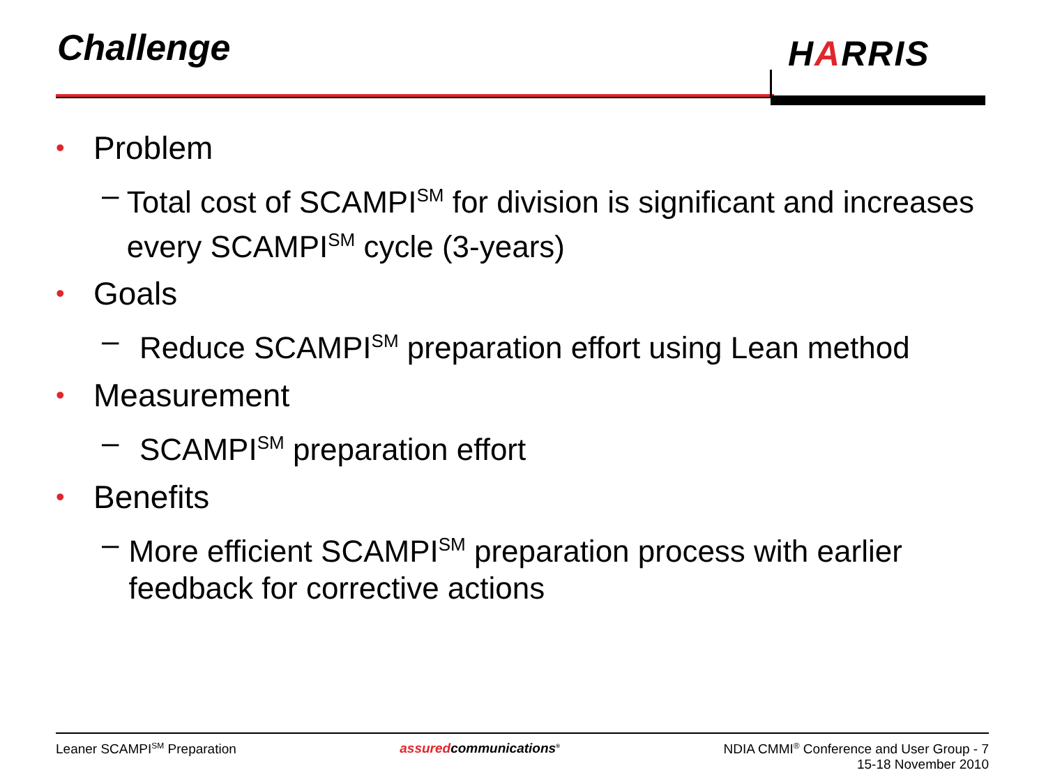Challenge HARRIS
• Problem
– Total cost of SCAMPI<sup>SM</sup> for division is significant and increases every SCAMPI<sup>SM</sup> cycle (3-years)
• Goals
– Reduce SCAMPI<sup>SM</sup> preparation effort using Lean method
• Measurement
– SCAMPI<sup>SM</sup> preparation effort
• Benefits
– More efficient SCAMPI<sup>SM</sup> preparation process with earlier feedback for corrective actions
Leaner SCAMPI<sup>SM</sup> Preparation assuredcommunications<sup>®</sup>
NDIA CMMI<sup>®</sup> Conference and User Group - 7
15-18 November 2010